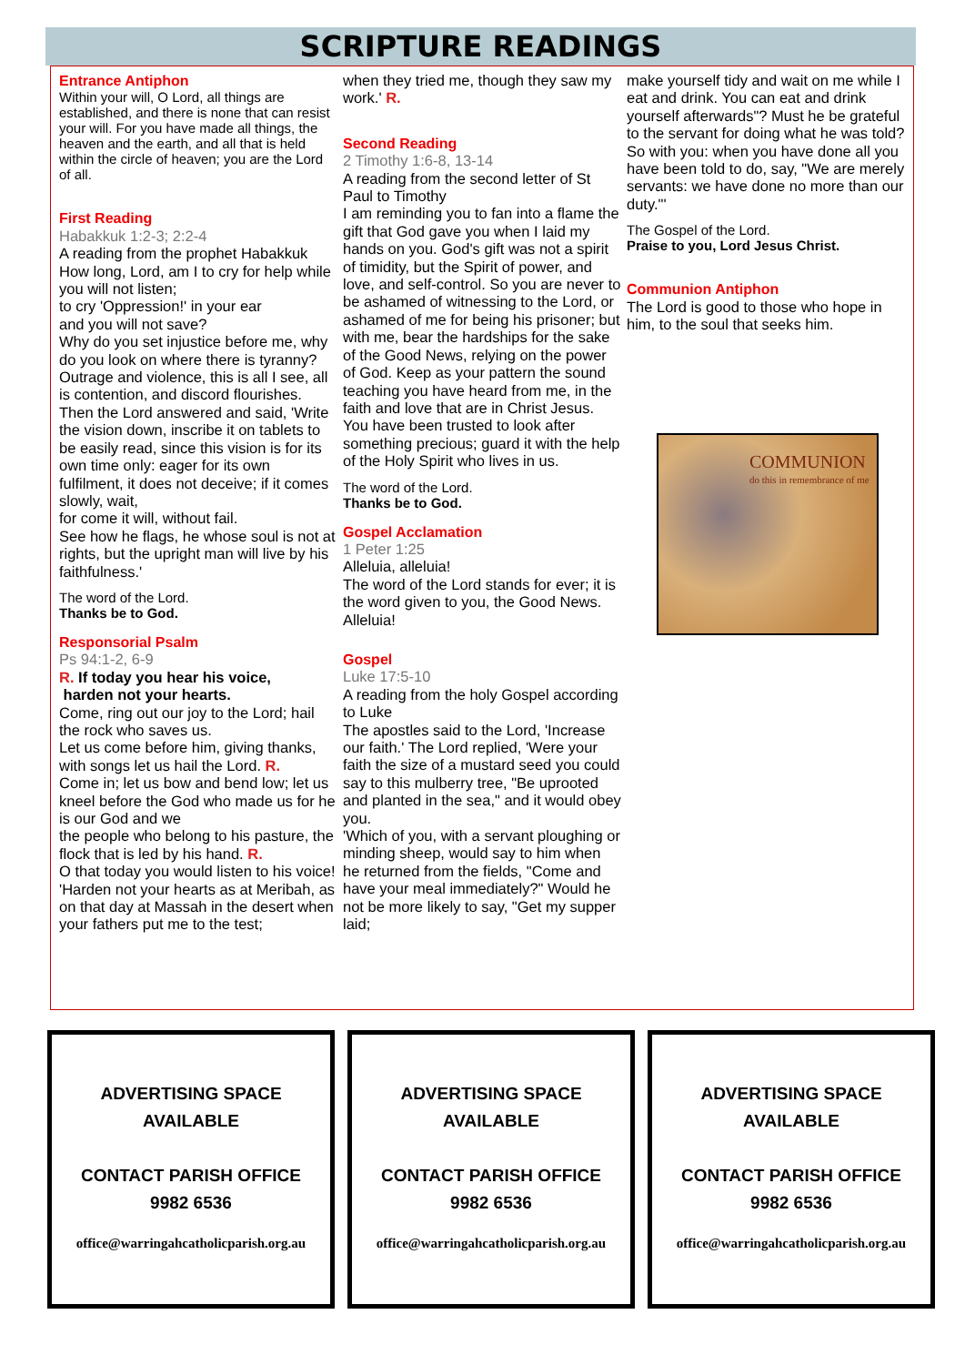SCRIPTURE READINGS
Entrance Antiphon
Within your will, O Lord, all things are established, and there is none that can resist your will. For you have made all things, the heaven and the earth, and all that is held within the circle of heaven; you are the Lord of all.
First Reading
Habakkuk 1:2-3; 2:2-4
A reading from the prophet Habakkuk
How long, Lord, am I to cry for help while you will not listen;
to cry 'Oppression!' in your ear
and you will not save?
Why do you set injustice before me, why do you look on where there is tyranny?
Outrage and violence, this is all I see, all is contention, and discord flourishes. Then the Lord answered and said, 'Write the vision down, inscribe it on tablets to be easily read, since this vision is for its own time only: eager for its own fulfilment, it does not deceive; if it comes slowly, wait,
for come it will, without fail.
See how he flags, he whose soul is not at rights, but the upright man will live by his faithfulness.'
The word of the Lord.
Thanks be to God.
Responsorial Psalm
Ps 94:1-2, 6-9
R. If today you hear his voice,
harden not your hearts.
Come, ring out our joy to the Lord; hail the rock who saves us.
Let us come before him, giving thanks, with songs let us hail the Lord. R.
Come in; let us bow and bend low; let us kneel before the God who made us for he is our God and we
the people who belong to his pasture, the flock that is led by his hand. R.
O that today you would listen to his voice!
'Harden not your hearts as at Meribah, as on that day at Massah in the desert when your fathers put me to the test;
when they tried me, though they saw my work.' R.
Second Reading
2 Timothy 1:6-8, 13-14
A reading from the second letter of St Paul to Timothy
I am reminding you to fan into a flame the gift that God gave you when I laid my hands on you. God's gift was not a spirit of timidity, but the Spirit of power, and love, and self-control. So you are never to be ashamed of witnessing to the Lord, or ashamed of me for being his prisoner; but with me, bear the hardships for the sake of the Good News, relying on the power of God. Keep as your pattern the sound teaching you have heard from me, in the faith and love that are in Christ Jesus. You have been trusted to look after something precious; guard it with the help of the Holy Spirit who lives in us.
The word of the Lord.
Thanks be to God.
Gospel Acclamation
1 Peter 1:25
Alleluia, alleluia!
The word of the Lord stands for ever; it is the word given to you, the Good News.
Alleluia!
Gospel
Luke 17:5-10
A reading from the holy Gospel according to Luke
The apostles said to the Lord, 'Increase our faith.' The Lord replied, 'Were your faith the size of a mustard seed you could say to this mulberry tree, "Be uprooted and planted in the sea," and it would obey you.
'Which of you, with a servant ploughing or minding sheep, would say to him when he returned from the fields, "Come and have your meal immediately?" Would he not be more likely to say, "Get my supper laid;
make yourself tidy and wait on me while I eat and drink. You can eat and drink yourself afterwards"? Must he be grateful to the servant for doing what he was told? So with you: when you have done all you have been told to do, say, "We are merely servants: we have done no more than our duty."'
The Gospel of the Lord.
Praise to you, Lord Jesus Christ.
Communion Antiphon
The Lord is good to those who hope in him, to the soul that seeks him.
COMMUNION
do this in remembrance of me
ADVERTISING SPACE
AVAILABLE
CONTACT PARISH OFFICE
9982 6536
office@warringahcatholicparish.org.au
ADVERTISING SPACE
AVAILABLE
CONTACT PARISH OFFICE
9982 6536
office@warringahcatholicparish.org.au
ADVERTISING SPACE
AVAILABLE
CONTACT PARISH OFFICE
9982 6536
office@warringahcatholicparish.org.au